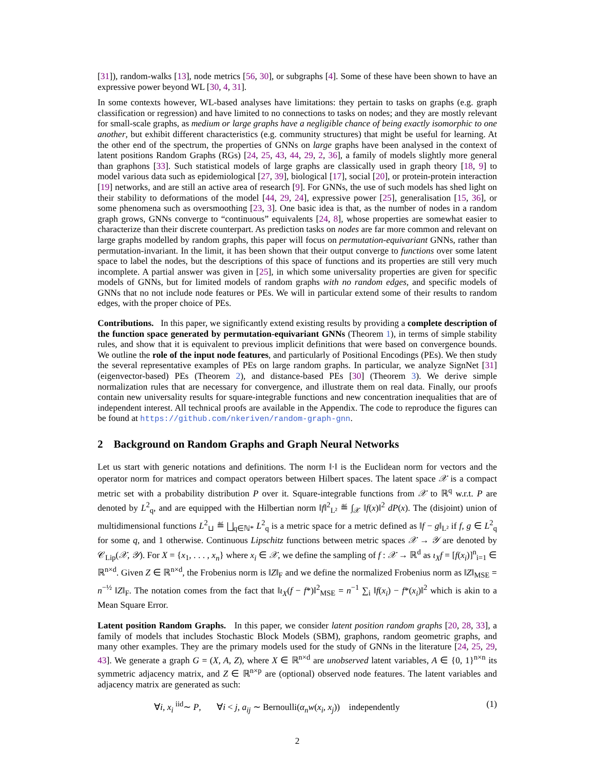[31]), random-walks [13], node metrics [56, 30], or subgraphs [4]. Some of these have been shown to have an expressive power beyond WL [30, 4, 31].
In some contexts however, WL-based analyses have limitations: they pertain to tasks on graphs (e.g. graph classification or regression) and have limited to no connections to tasks on nodes; and they are mostly relevant for small-scale graphs, as medium or large graphs have a negligible chance of being exactly isomorphic to one another, but exhibit different characteristics (e.g. community structures) that might be useful for learning. At the other end of the spectrum, the properties of GNNs on large graphs have been analysed in the context of latent positions Random Graphs (RGs) [24, 25, 43, 44, 29, 2, 36], a family of models slightly more general than graphons [33]. Such statistical models of large graphs are classically used in graph theory [18, 9] to model various data such as epidemiological [27, 39], biological [17], social [20], or protein-protein interaction [19] networks, and are still an active area of research [9]. For GNNs, the use of such models has shed light on their stability to deformations of the model [44, 29, 24], expressive power [25], generalisation [15, 36], or some phenomena such as oversmoothing [23, 3]. One basic idea is that, as the number of nodes in a random graph grows, GNNs converge to “continuous” equivalents [24, 8], whose properties are somewhat easier to characterize than their discrete counterpart. As prediction tasks on nodes are far more common and relevant on large graphs modelled by random graphs, this paper will focus on permutation-equivariant GNNs, rather than permutation-invariant. In the limit, it has been shown that their output converge to functions over some latent space to label the nodes, but the descriptions of this space of functions and its properties are still very much incomplete. A partial answer was given in [25], in which some universality properties are given for specific models of GNNs, but for limited models of random graphs with no random edges, and specific models of GNNs that no not include node features or PEs. We will in particular extend some of their results to random edges, with the proper choice of PEs.
Contributions. In this paper, we significantly extend existing results by providing a complete description of the function space generated by permutation-equivariant GNNs (Theorem 1), in terms of simple stability rules, and show that it is equivalent to previous implicit definitions that were based on convergence bounds. We outline the role of the input node features, and particularly of Positional Encodings (PEs). We then study the several representative examples of PEs on large random graphs. In particular, we analyze SignNet [31] (eigenvector-based) PEs (Theorem 2), and distance-based PEs [30] (Theorem 3). We derive simple normalization rules that are necessary for convergence, and illustrate them on real data. Finally, our proofs contain new universality results for square-integrable functions and new concentration inequalities that are of independent interest. All technical proofs are available in the Appendix. The code to reproduce the figures can be found at https://github.com/nkeriven/random-graph-gnn.
2 Background on Random Graphs and Graph Neural Networks
Let us start with generic notations and definitions. The norm ‖·‖ is the Euclidean norm for vectors and the operator norm for matrices and compact operators between Hilbert spaces. The latent space 𝒳 is a compact metric set with a probability distribution P over it. Square-integrable functions from 𝒳 to ℝ<sup>q</sup> w.r.t. P are denoted by L<sup>2</sup><sub>q</sub>, and are equipped with the Hilbertian norm ‖f‖<sup>2</sup><sub>L²</sub> ≝ ∫<sub>𝒳</sub> ‖f(x)‖<sup>2</sup> dP(x). The (disjoint) union of multidimensional functions L<sup>2</sup><sub>⊔</sub> ≝ ⨆<sub>q∈ℕ*</sub> L<sup>2</sup><sub>q</sub> is a metric space for a metric defined as ‖f − g‖<sub>L²</sub> if f, g ∈ L<sup>2</sup><sub>q</sub> for some q, and 1 otherwise. Continuous Lipschitz functions between metric spaces 𝒳 → 𝒴 are denoted by 𝒞<sub>Lip</sub>(𝒳, 𝒴). For X = {x<sub>1</sub>, . . . , x<sub>n</sub>} where x<sub>i</sub> ∈ 𝒳, we define the sampling of f : 𝒳 → ℝ<sup>d</sup> as ι<sub>X</sub>f = [f(x<sub>i</sub>)]<sup>n</sup><sub>i=1</sub> ∈ ℝ<sup>n×d</sup>. Given Z ∈ ℝ<sup>n×d</sup>, the Frobenius norm is ‖Z‖<sub>F</sub> and we define the normalized Frobenius norm as ‖Z‖<sub>MSE</sub> = n<sup>−½</sup> ‖Z‖<sub>F</sub>. The notation comes from the fact that ‖ι<sub>X</sub>(f − f*)‖<sup>2</sup><sub>MSE</sub> = n<sup>−1</sup> ∑<sub>i</sub> ‖f(x<sub>i</sub>) − f*(x<sub>i</sub>)‖<sup>2</sup> which is akin to a Mean Square Error.
Latent position Random Graphs. In this paper, we consider latent position random graphs [20, 28, 33], a family of models that includes Stochastic Block Models (SBM), graphons, random geometric graphs, and many other examples. They are the primary models used for the study of GNNs in the literature [24, 25, 29, 43]. We generate a graph G = (X, A, Z), where X ∈ ℝ<sup>n×d</sup> are unobserved latent variables, A ∈ {0, 1}<sup>n×n</sup> its symmetric adjacency matrix, and Z ∈ ℝ<sup>n×p</sup> are (optional) observed node features. The latent variables and adjacency matrix are generated as such:
∀i, x<sub>i</sub> <sup>iid</sup>∼ P, ∀i < j, a<sub>ij</sub> ∼ Bernoulli(α<sub>n</sub>w(x<sub>i</sub>, x<sub>j</sub>)) independently (1)
2